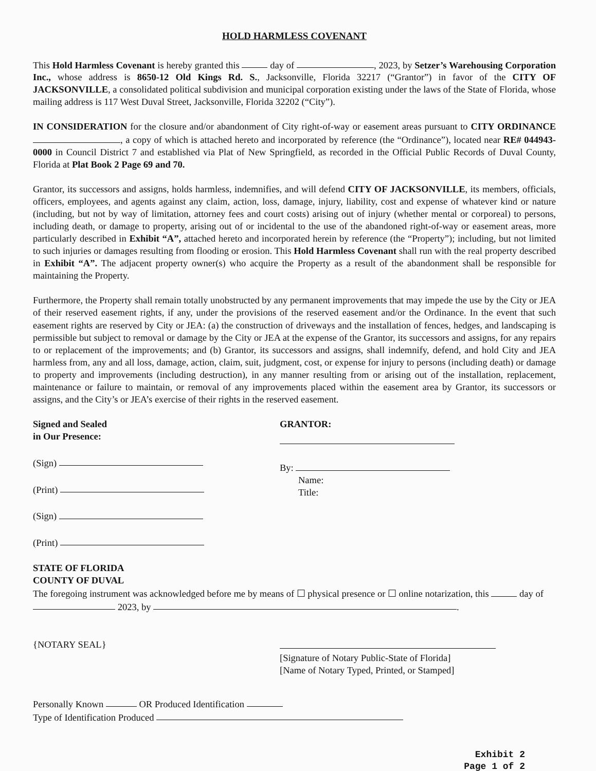HOLD HARMLESS COVENANT
This Hold Harmless Covenant is hereby granted this day of , 2023, by Setzer’s Warehousing Corporation Inc., whose address is 8650-12 Old Kings Rd. S., Jacksonville, Florida 32217 (“Grantor”) in favor of the CITY OF JACKSONVILLE, a consolidated political subdivision and municipal corporation existing under the laws of the State of Florida, whose mailing address is 117 West Duval Street, Jacksonville, Florida 32202 (“City”).
IN CONSIDERATION for the closure and/or abandonment of City right-of-way or easement areas pursuant to CITY ORDINANCE , a copy of which is attached hereto and incorporated by reference (the “Ordinance”), located near RE# 044943-0000 in Council District 7 and established via Plat of New Springfield, as recorded in the Official Public Records of Duval County, Florida at Plat Book 2 Page 69 and 70.
Grantor, its successors and assigns, holds harmless, indemnifies, and will defend CITY OF JACKSONVILLE, its members, officials, officers, employees, and agents against any claim, action, loss, damage, injury, liability, cost and expense of whatever kind or nature (including, but not by way of limitation, attorney fees and court costs) arising out of injury (whether mental or corporeal) to persons, including death, or damage to property, arising out of or incidental to the use of the abandoned right-of-way or easement areas, more particularly described in Exhibit “A”, attached hereto and incorporated herein by reference (the “Property”); including, but not limited to such injuries or damages resulting from flooding or erosion. This Hold Harmless Covenant shall run with the real property described in Exhibit “A”. The adjacent property owner(s) who acquire the Property as a result of the abandonment shall be responsible for maintaining the Property.
Furthermore, the Property shall remain totally unobstructed by any permanent improvements that may impede the use by the City or JEA of their reserved easement rights, if any, under the provisions of the reserved easement and/or the Ordinance. In the event that such easement rights are reserved by City or JEA: (a) the construction of driveways and the installation of fences, hedges, and landscaping is permissible but subject to removal or damage by the City or JEA at the expense of the Grantor, its successors and assigns, for any repairs to or replacement of the improvements; and (b) Grantor, its successors and assigns, shall indemnify, defend, and hold City and JEA harmless from, any and all loss, damage, action, claim, suit, judgment, cost, or expense for injury to persons (including death) or damage to property and improvements (including destruction), in any manner resulting from or arising out of the installation, replacement, maintenance or failure to maintain, or removal of any improvements placed within the easement area by Grantor, its successors or assigns, and the City’s or JEA’s exercise of their rights in the reserved easement.
Signed and Sealed
in Our Presence:
(Sign)
(Print)
(Sign)
(Print)
GRANTOR:
By:
Name:
Title:
STATE OF FLORIDA
COUNTY OF DUVAL
The foregoing instrument was acknowledged before me by means of ☐ physical presence or ☐ online notarization, this day of 2023, by .
{NOTARY SEAL}
[Signature of Notary Public-State of Florida]
[Name of Notary Typed, Printed, or Stamped]
Personally Known OR Produced Identification
Type of Identification Produced
Exhibit 2
Page 1 of 2